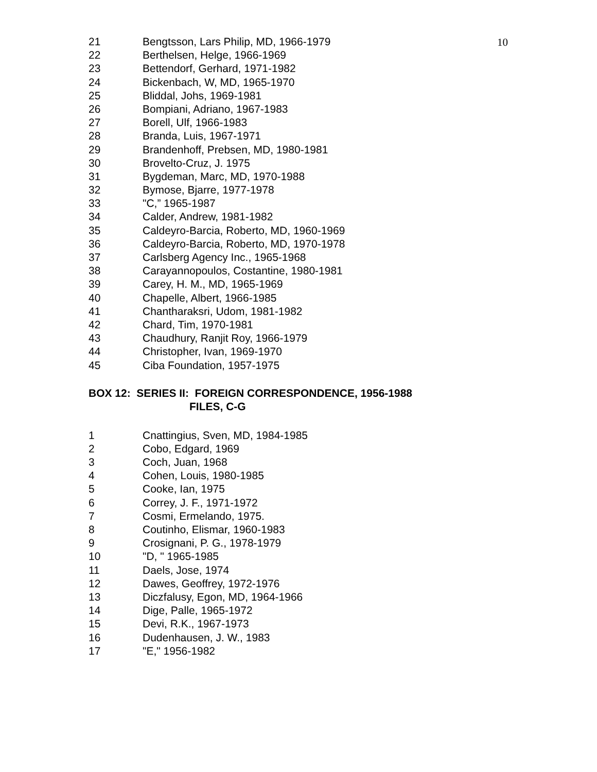10
21 Bengtsson, Lars Philip, MD, 1966-1979
22 Berthelsen, Helge, 1966-1969
23 Bettendorf, Gerhard, 1971-1982
24 Bickenbach, W, MD, 1965-1970
25 Bliddal, Johs, 1969-1981
26 Bompiani, Adriano, 1967-1983
27 Borell, Ulf, 1966-1983
28 Branda, Luis, 1967-1971
29 Brandenhoff, Prebsen, MD, 1980-1981
30 Brovelto-Cruz, J. 1975
31 Bygdeman, Marc, MD, 1970-1988
32 Bymose, Bjarre, 1977-1978
33 "C,” 1965-1987
34 Calder, Andrew, 1981-1982
35 Caldeyro-Barcia, Roberto, MD, 1960-1969
36 Caldeyro-Barcia, Roberto, MD, 1970-1978
37 Carlsberg Agency Inc., 1965-1968
38 Carayannopoulos, Costantine, 1980-1981
39 Carey, H. M., MD, 1965-1969
40 Chapelle, Albert, 1966-1985
41 Chantharaksri, Udom, 1981-1982
42 Chard, Tim, 1970-1981
43 Chaudhury, Ranjit Roy, 1966-1979
44 Christopher, Ivan, 1969-1970
45 Ciba Foundation, 1957-1975
BOX 12: SERIES II: FOREIGN CORRESPONDENCE, 1956-1988
FILES, C-G
1 Cnattingius, Sven, MD, 1984-1985
2 Cobo, Edgard, 1969
3 Coch, Juan, 1968
4 Cohen, Louis, 1980-1985
5 Cooke, Ian, 1975
6 Correy, J. F., 1971-1972
7 Cosmi, Ermelando, 1975.
8 Coutinho, Elismar, 1960-1983
9 Crosignani, P. G., 1978-1979
10 "D, " 1965-1985
11 Daels, Jose, 1974
12 Dawes, Geoffrey, 1972-1976
13 Diczfalusy, Egon, MD, 1964-1966
14 Dige, Palle, 1965-1972
15 Devi, R.K., 1967-1973
16 Dudenhausen, J. W., 1983
17 "E," 1956-1982